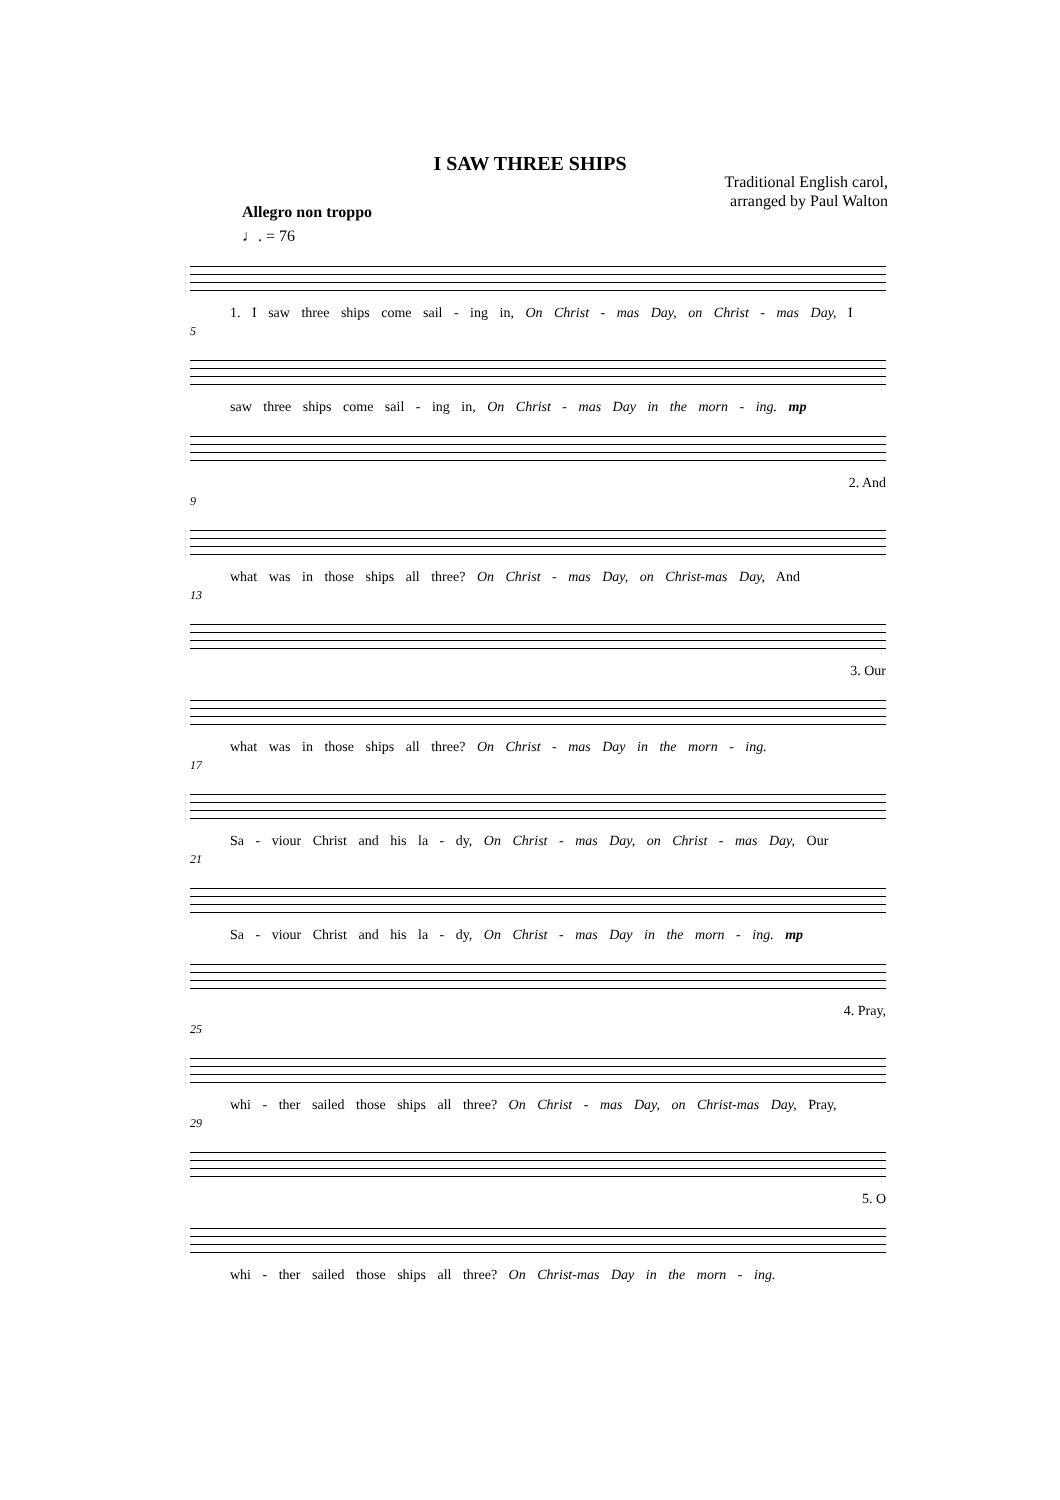I SAW THREE SHIPS
Traditional English carol,
arranged by Paul Walton
Allegro non troppo
♩. = 76
1. I saw three ships come sail - ing in, On Christ - mas Day, on Christ - mas Day, I
5
saw three ships come sail - ing in, On Christ - mas Day in the morn - ing. mp
2. And
9
what was in those ships all three? On Christ - mas Day, on Christ-mas Day, And
13
3. Our
what was in those ships all three? On Christ - mas Day in the morn - ing.
17
Sa - viour Christ and his la - dy, On Christ - mas Day, on Christ - mas Day, Our
21
Sa - viour Christ and his la - dy, On Christ - mas Day in the morn - ing. mp
4. Pray,
25
whi - ther sailed those ships all three? On Christ - mas Day, on Christ-mas Day, Pray,
29
5. O
whi - ther sailed those ships all three? On Christ-mas Day in the morn - ing.